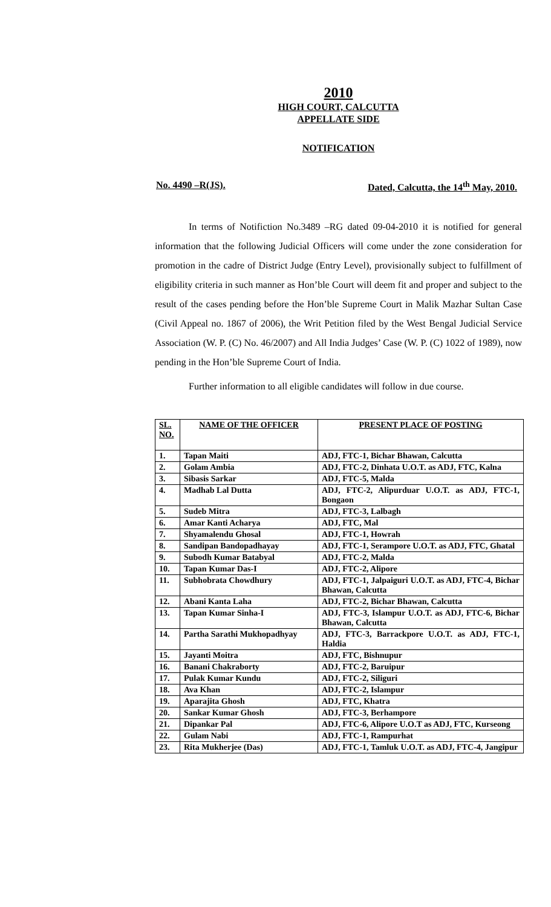2010
HIGH COURT, CALCUTTA
APPELLATE SIDE
NOTIFICATION
No. 4490 –R(JS). Dated, Calcutta, the 14<sup>th</sup> May, 2010.
In terms of Notifiction No.3489 –RG dated 09-04-2010 it is notified for general information that the following Judicial Officers will come under the zone consideration for promotion in the cadre of District Judge (Entry Level), provisionally subject to fulfillment of eligibility criteria in such manner as Hon’ble Court will deem fit and proper and subject to the result of the cases pending before the Hon’ble Supreme Court in Malik Mazhar Sultan Case (Civil Appeal no. 1867 of 2006), the Writ Petition filed by the West Bengal Judicial Service Association (W. P. (C) No. 46/2007) and All India Judges’ Case (W. P. (C) 1022 of 1989), now pending in the Hon’ble Supreme Court of India.
Further information to all eligible candidates will follow in due course.
| SL. NO. | NAME OF THE OFFICER | PRESENT PLACE OF POSTING |
| --- | --- | --- |
| 1. | Tapan Maiti | ADJ, FTC-1, Bichar Bhawan, Calcutta |
| 2. | Golam Ambia | ADJ, FTC-2, Dinhata U.O.T. as ADJ, FTC, Kalna |
| 3. | Sibasis Sarkar | ADJ, FTC-5, Malda |
| 4. | Madhab Lal Dutta | ADJ, FTC-2, Alipurduar U.O.T. as ADJ, FTC-1, Bongaon |
| 5. | Sudeb Mitra | ADJ, FTC-3, Lalbagh |
| 6. | Amar Kanti Acharya | ADJ, FTC, Mal |
| 7. | Shyamalendu Ghosal | ADJ, FTC-1, Howrah |
| 8. | Sandipan Bandopadhayay | ADJ, FTC-1, Serampore U.O.T. as ADJ, FTC, Ghatal |
| 9. | Subodh Kumar Batabyal | ADJ, FTC-2, Malda |
| 10. | Tapan Kumar Das-I | ADJ, FTC-2, Alipore |
| 11. | Subhobrata Chowdhury | ADJ, FTC-1, Jalpaiguri U.O.T. as ADJ, FTC-4, Bichar Bhawan, Calcutta |
| 12. | Abani Kanta Laha | ADJ, FTC-2, Bichar Bhawan, Calcutta |
| 13. | Tapan Kumar Sinha-I | ADJ, FTC-3, Islampur U.O.T. as ADJ, FTC-6, Bichar Bhawan, Calcutta |
| 14. | Partha Sarathi Mukhopadhyay | ADJ, FTC-3, Barrackpore U.O.T. as ADJ, FTC-1, Haldia |
| 15. | Jayanti Moitra | ADJ, FTC, Bishnupur |
| 16. | Banani Chakraborty | ADJ, FTC-2, Baruipur |
| 17. | Pulak Kumar Kundu | ADJ, FTC-2, Siliguri |
| 18. | Ava Khan | ADJ, FTC-2, Islampur |
| 19. | Aparajita Ghosh | ADJ, FTC, Khatra |
| 20. | Sankar Kumar Ghosh | ADJ, FTC-3, Berhampore |
| 21. | Dipankar Pal | ADJ, FTC-6, Alipore U.O.T as ADJ, FTC, Kurseong |
| 22. | Gulam Nabi | ADJ, FTC-1, Rampurhat |
| 23. | Rita Mukherjee (Das) | ADJ, FTC-1, Tamluk U.O.T. as ADJ, FTC-4, Jangipur |